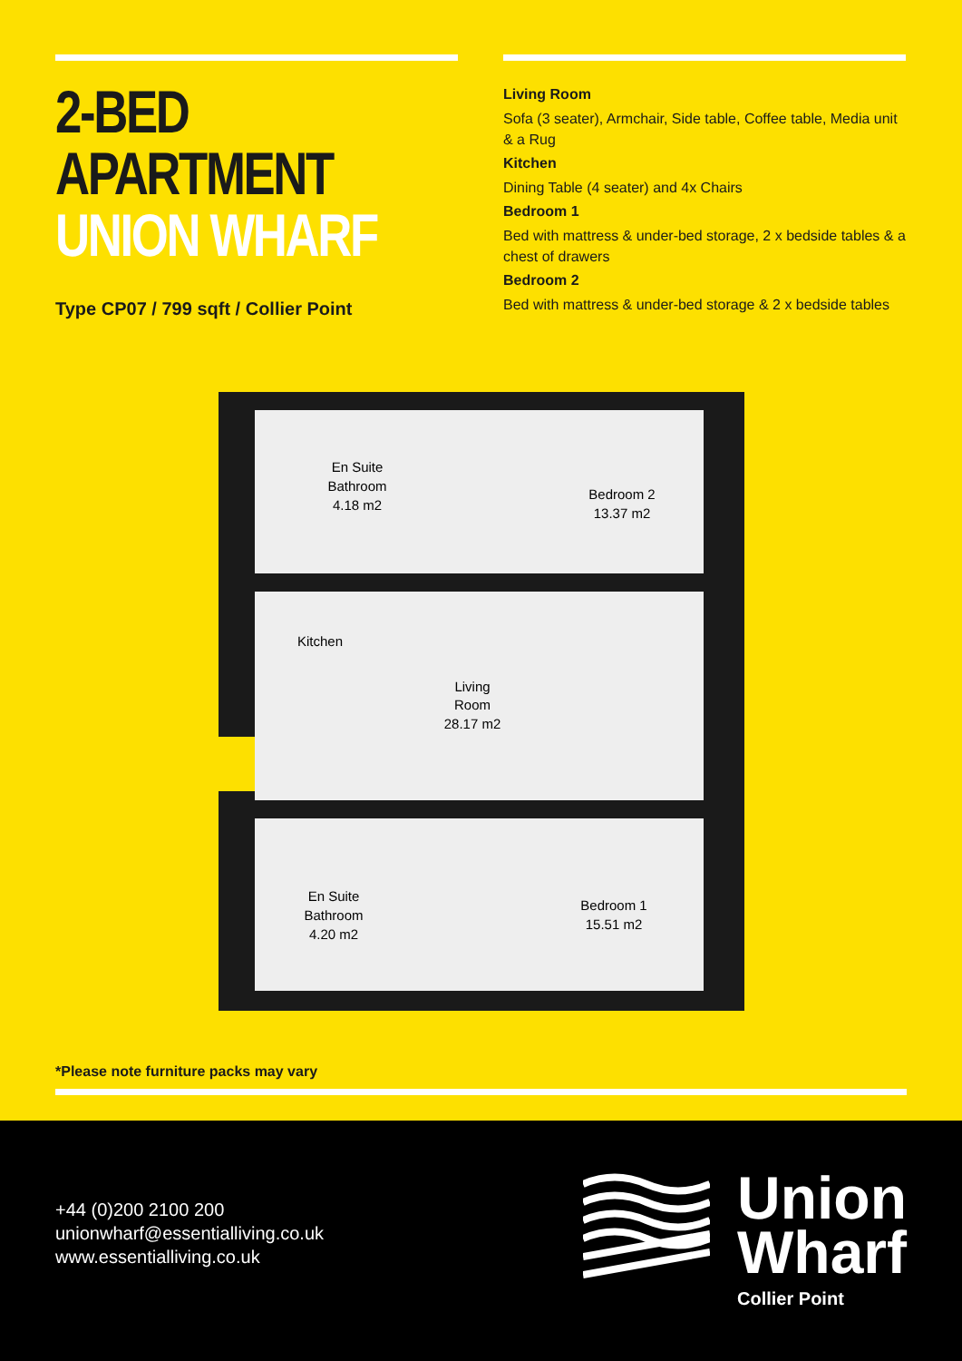2-BED APARTMENT
UNION WHARF
Type CP07 / 799 sqft / Collier Point
Living Room
Sofa (3 seater), Armchair, Side table, Coffee table, Media unit & a Rug
Kitchen
Dining Table (4 seater) and 4x Chairs
Bedroom 1
Bed with mattress & under-bed storage, 2 x bedside tables & a chest of drawers
Bedroom 2
Bed with mattress & under-bed storage & 2 x bedside tables
En Suite
Bathroom
4.18 m2
Bedroom 2
13.37 m2
Kitchen
Living
Room
28.17 m2
En Suite
Bathroom
4.20 m2
Bedroom 1
15.51 m2
*Please note furniture packs may vary
+44 (0)200 2100 200
unionwharf@essentialliving.co.uk
www.essentialliving.co.uk
Union
Wharf
Collier Point